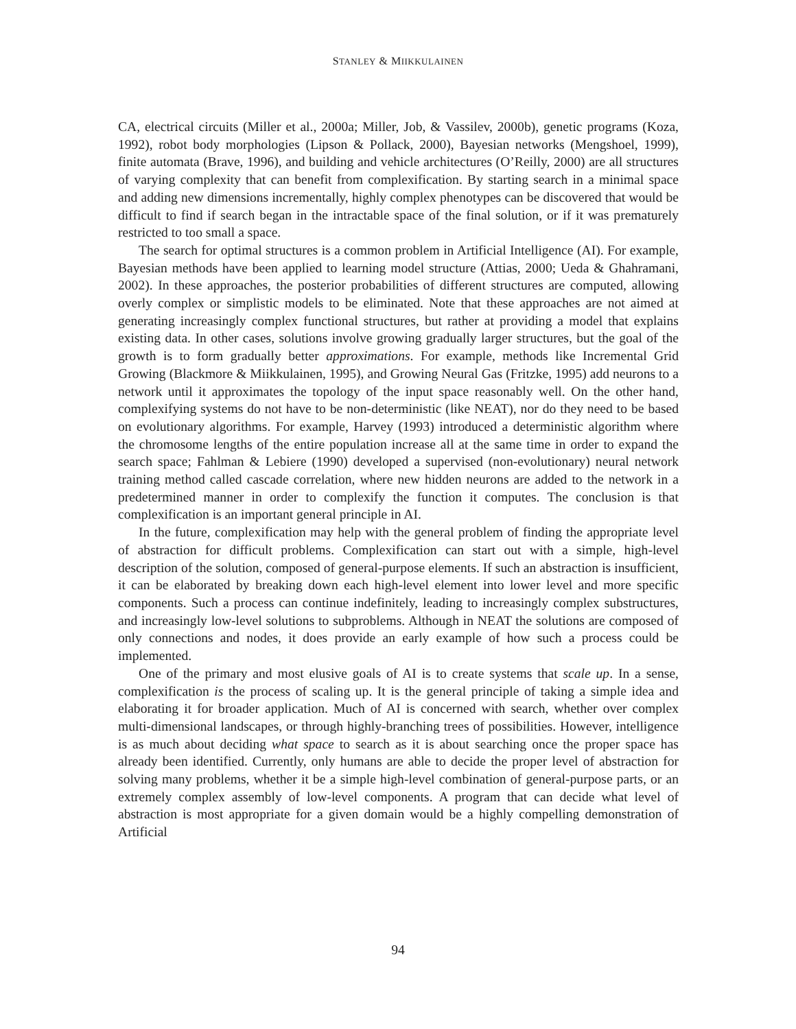STANLEY & MIIKKULAINEN
CA, electrical circuits (Miller et al., 2000a; Miller, Job, & Vassilev, 2000b), genetic programs (Koza, 1992), robot body morphologies (Lipson & Pollack, 2000), Bayesian networks (Mengshoel, 1999), finite automata (Brave, 1996), and building and vehicle architectures (O’Reilly, 2000) are all structures of varying complexity that can benefit from complexification. By starting search in a minimal space and adding new dimensions incrementally, highly complex phenotypes can be discovered that would be difficult to find if search began in the intractable space of the final solution, or if it was prematurely restricted to too small a space.
The search for optimal structures is a common problem in Artificial Intelligence (AI). For example, Bayesian methods have been applied to learning model structure (Attias, 2000; Ueda & Ghahramani, 2002). In these approaches, the posterior probabilities of different structures are computed, allowing overly complex or simplistic models to be eliminated. Note that these approaches are not aimed at generating increasingly complex functional structures, but rather at providing a model that explains existing data. In other cases, solutions involve growing gradually larger structures, but the goal of the growth is to form gradually better approximations. For example, methods like Incremental Grid Growing (Blackmore & Miikkulainen, 1995), and Growing Neural Gas (Fritzke, 1995) add neurons to a network until it approximates the topology of the input space reasonably well. On the other hand, complexifying systems do not have to be non-deterministic (like NEAT), nor do they need to be based on evolutionary algorithms. For example, Harvey (1993) introduced a deterministic algorithm where the chromosome lengths of the entire population increase all at the same time in order to expand the search space; Fahlman & Lebiere (1990) developed a supervised (non-evolutionary) neural network training method called cascade correlation, where new hidden neurons are added to the network in a predetermined manner in order to complexify the function it computes. The conclusion is that complexification is an important general principle in AI.
In the future, complexification may help with the general problem of finding the appropriate level of abstraction for difficult problems. Complexification can start out with a simple, high-level description of the solution, composed of general-purpose elements. If such an abstraction is insufficient, it can be elaborated by breaking down each high-level element into lower level and more specific components. Such a process can continue indefinitely, leading to increasingly complex substructures, and increasingly low-level solutions to subproblems. Although in NEAT the solutions are composed of only connections and nodes, it does provide an early example of how such a process could be implemented.
One of the primary and most elusive goals of AI is to create systems that scale up. In a sense, complexification is the process of scaling up. It is the general principle of taking a simple idea and elaborating it for broader application. Much of AI is concerned with search, whether over complex multi-dimensional landscapes, or through highly-branching trees of possibilities. However, intelligence is as much about deciding what space to search as it is about searching once the proper space has already been identified. Currently, only humans are able to decide the proper level of abstraction for solving many problems, whether it be a simple high-level combination of general-purpose parts, or an extremely complex assembly of low-level components. A program that can decide what level of abstraction is most appropriate for a given domain would be a highly compelling demonstration of Artificial
94